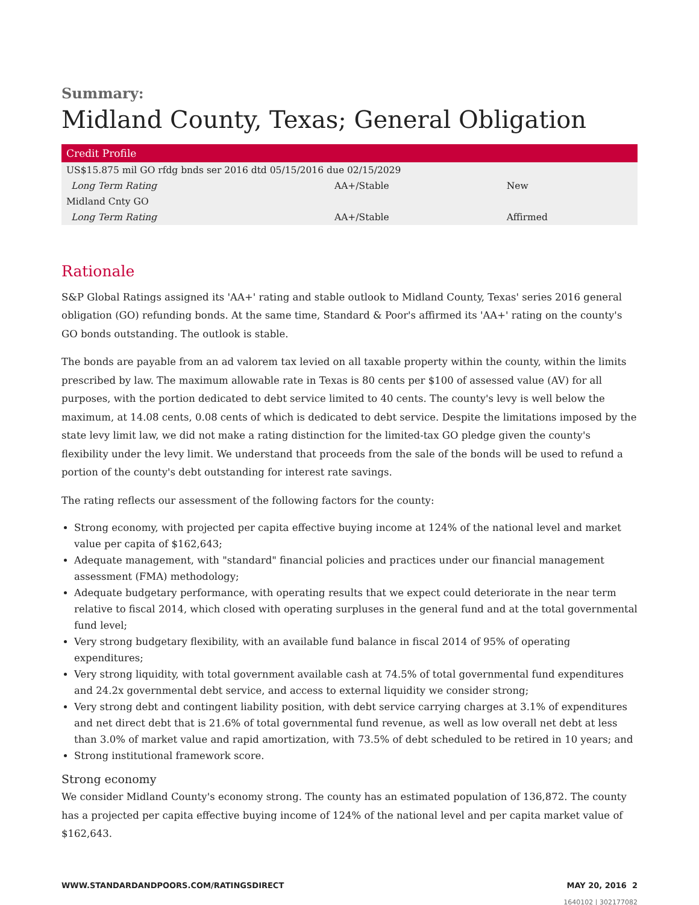Summary:
Midland County, Texas; General Obligation
| Credit Profile | | |
| --- | --- | --- |
| US$15.875 mil GO rfdg bnds ser 2016 dtd 05/15/2016 due 02/15/2029 | | |
| Long Term Rating | AA+/Stable | New |
| Midland Cnty GO | | |
| Long Term Rating | AA+/Stable | Affirmed |
Rationale
S&P Global Ratings assigned its 'AA+' rating and stable outlook to Midland County, Texas' series 2016 general obligation (GO) refunding bonds. At the same time, Standard & Poor's affirmed its 'AA+' rating on the county's GO bonds outstanding. The outlook is stable.
The bonds are payable from an ad valorem tax levied on all taxable property within the county, within the limits prescribed by law. The maximum allowable rate in Texas is 80 cents per $100 of assessed value (AV) for all purposes, with the portion dedicated to debt service limited to 40 cents. The county's levy is well below the maximum, at 14.08 cents, 0.08 cents of which is dedicated to debt service. Despite the limitations imposed by the state levy limit law, we did not make a rating distinction for the limited-tax GO pledge given the county's flexibility under the levy limit. We understand that proceeds from the sale of the bonds will be used to refund a portion of the county's debt outstanding for interest rate savings.
The rating reflects our assessment of the following factors for the county:
Strong economy, with projected per capita effective buying income at 124% of the national level and market value per capita of $162,643;
Adequate management, with "standard" financial policies and practices under our financial management assessment (FMA) methodology;
Adequate budgetary performance, with operating results that we expect could deteriorate in the near term relative to fiscal 2014, which closed with operating surpluses in the general fund and at the total governmental fund level;
Very strong budgetary flexibility, with an available fund balance in fiscal 2014 of 95% of operating expenditures;
Very strong liquidity, with total government available cash at 74.5% of total governmental fund expenditures and 24.2x governmental debt service, and access to external liquidity we consider strong;
Very strong debt and contingent liability position, with debt service carrying charges at 3.1% of expenditures and net direct debt that is 21.6% of total governmental fund revenue, as well as low overall net debt at less than 3.0% of market value and rapid amortization, with 73.5% of debt scheduled to be retired in 10 years; and
Strong institutional framework score.
Strong economy
We consider Midland County's economy strong. The county has an estimated population of 136,872. The county has a projected per capita effective buying income of 124% of the national level and per capita market value of $162,643.
WWW.STANDARDANDPOORS.COM/RATINGSDIRECT MAY 20, 2016 2
1640102 | 302177082